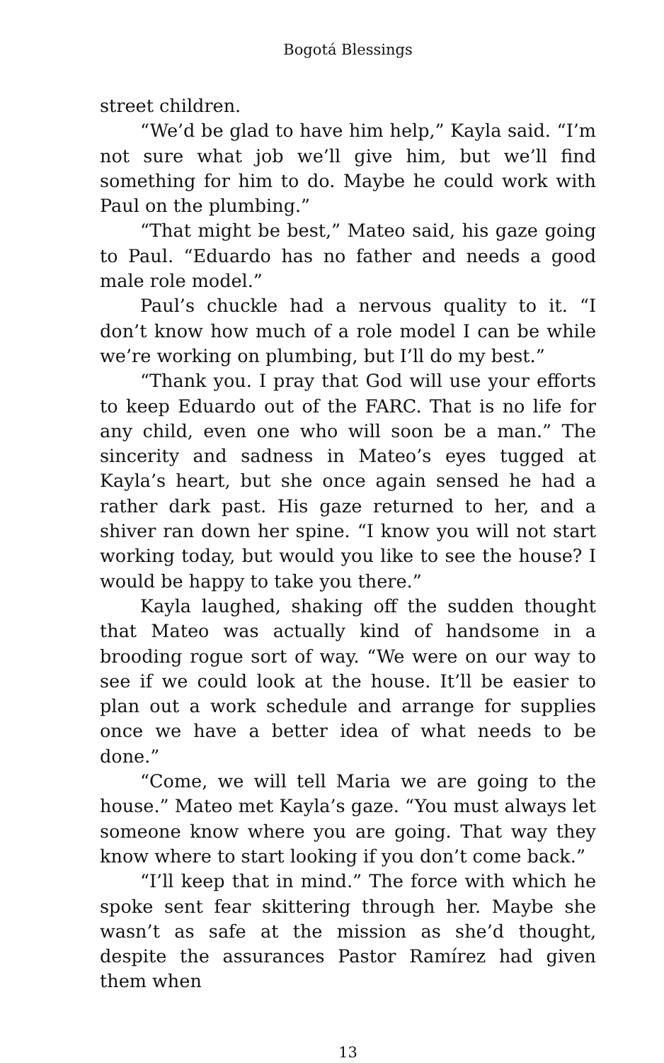Bogotá Blessings
street children.
“We’d be glad to have him help,” Kayla said. “I’m not sure what job we’ll give him, but we’ll find something for him to do. Maybe he could work with Paul on the plumbing.”
“That might be best,” Mateo said, his gaze going to Paul. “Eduardo has no father and needs a good male role model.”
Paul’s chuckle had a nervous quality to it. “I don’t know how much of a role model I can be while we’re working on plumbing, but I’ll do my best.”
“Thank you. I pray that God will use your efforts to keep Eduardo out of the FARC. That is no life for any child, even one who will soon be a man.” The sincerity and sadness in Mateo’s eyes tugged at Kayla’s heart, but she once again sensed he had a rather dark past. His gaze returned to her, and a shiver ran down her spine. “I know you will not start working today, but would you like to see the house? I would be happy to take you there.”
Kayla laughed, shaking off the sudden thought that Mateo was actually kind of handsome in a brooding rogue sort of way. “We were on our way to see if we could look at the house. It’ll be easier to plan out a work schedule and arrange for supplies once we have a better idea of what needs to be done.”
“Come, we will tell Maria we are going to the house.” Mateo met Kayla’s gaze. “You must always let someone know where you are going. That way they know where to start looking if you don’t come back.”
“I’ll keep that in mind.” The force with which he spoke sent fear skittering through her. Maybe she wasn’t as safe at the mission as she’d thought, despite the assurances Pastor Ramírez had given them when
13